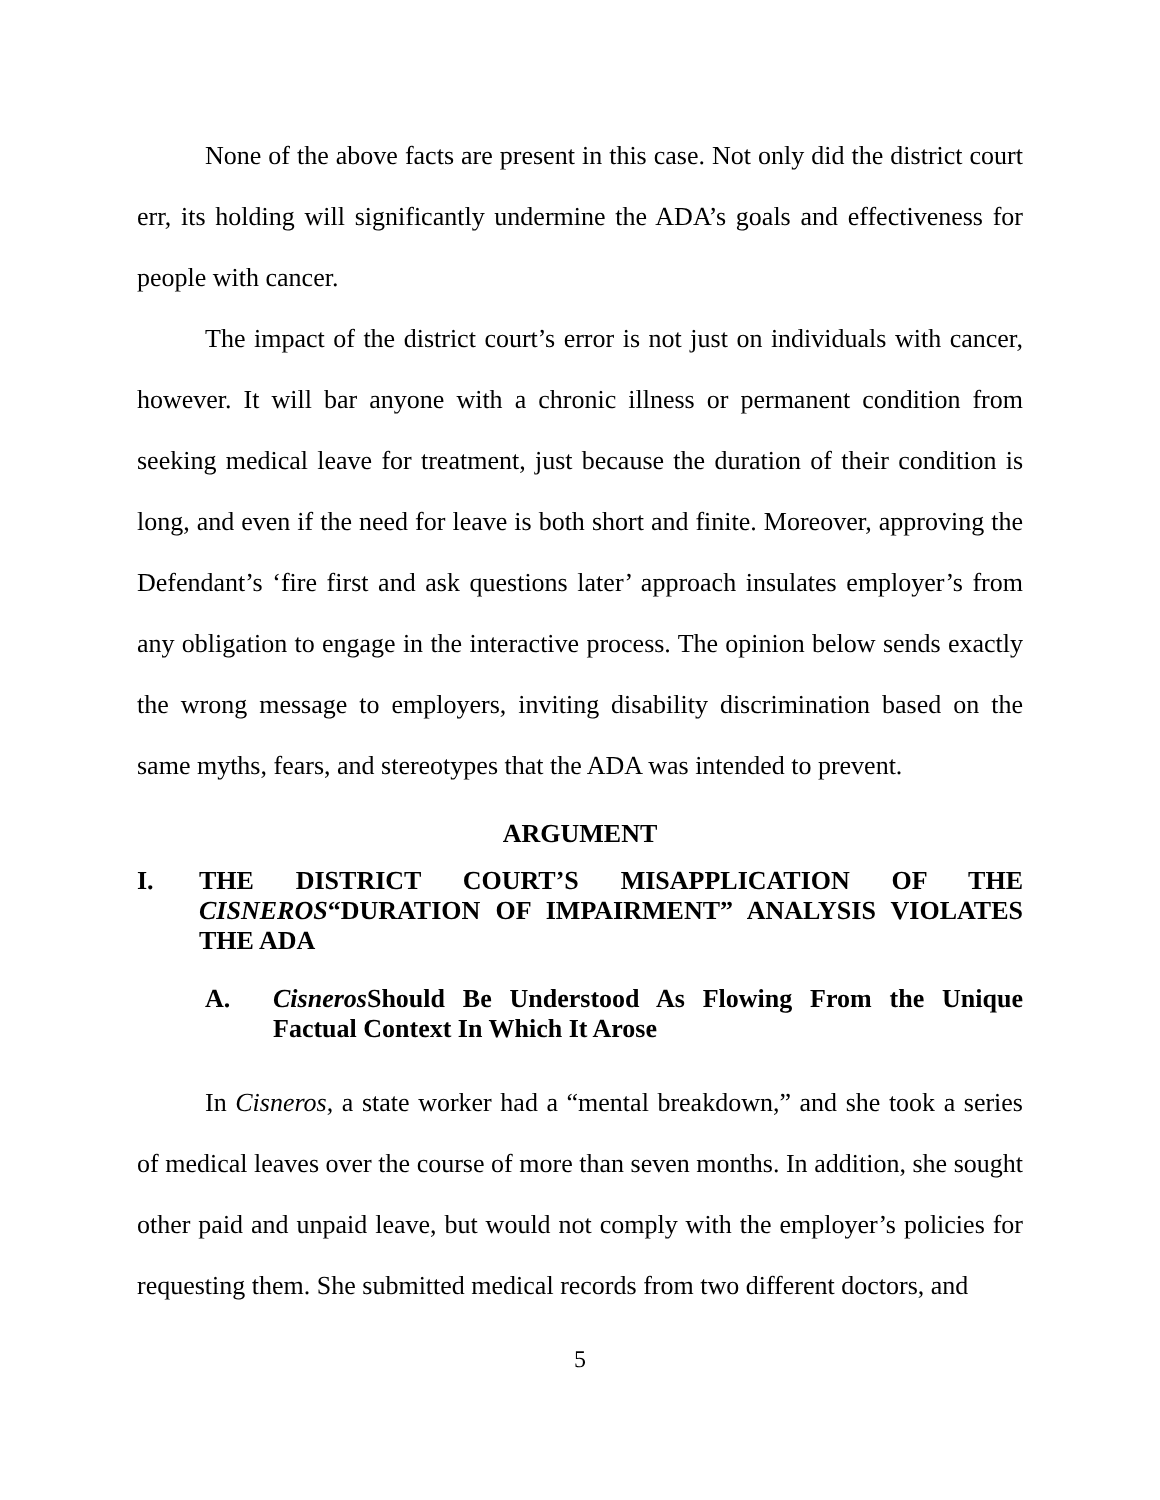None of the above facts are present in this case. Not only did the district court err, its holding will significantly undermine the ADA’s goals and effectiveness for people with cancer.
The impact of the district court’s error is not just on individuals with cancer, however. It will bar anyone with a chronic illness or permanent condition from seeking medical leave for treatment, just because the duration of their condition is long, and even if the need for leave is both short and finite. Moreover, approving the Defendant’s ‘fire first and ask questions later’ approach insulates employer’s from any obligation to engage in the interactive process. The opinion below sends exactly the wrong message to employers, inviting disability discrimination based on the same myths, fears, and stereotypes that the ADA was intended to prevent.
ARGUMENT
I. THE DISTRICT COURT’S MISAPPLICATION OF THE CISNEROS“DURATION OF IMPAIRMENT” ANALYSIS VIOLATES THE ADA
A. Cisneros Should Be Understood As Flowing From the Unique Factual Context In Which It Arose
In Cisneros, a state worker had a “mental breakdown,” and she took a series of medical leaves over the course of more than seven months. In addition, she sought other paid and unpaid leave, but would not comply with the employer’s policies for requesting them. She submitted medical records from two different doctors, and
5